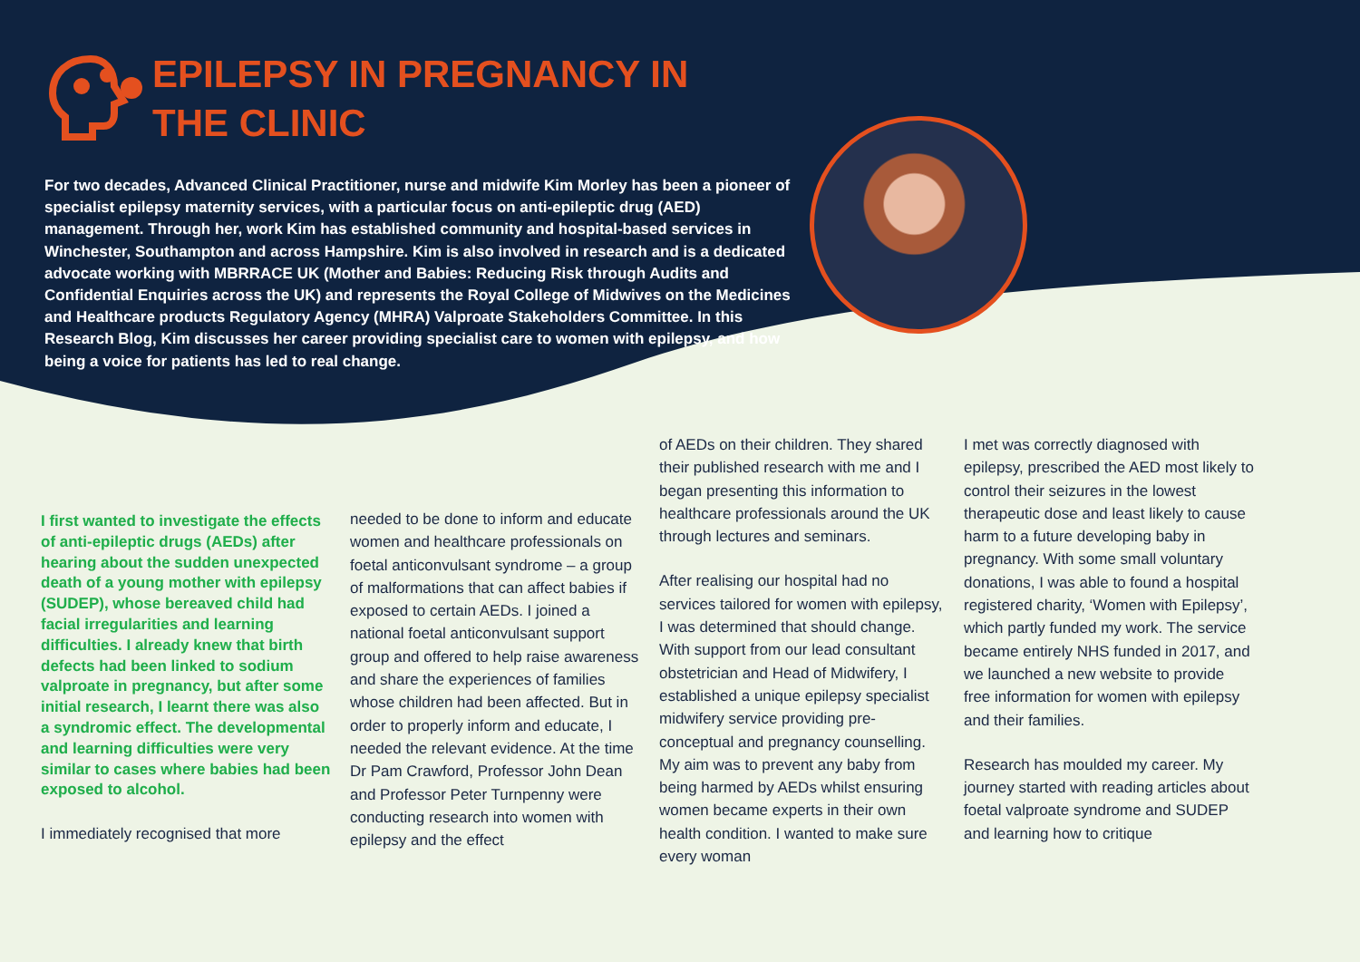EPILEPSY IN PREGNANCY IN
THE CLINIC
For two decades, Advanced Clinical Practitioner, nurse and midwife Kim Morley has been a pioneer of specialist epilepsy maternity services, with a particular focus on anti-epileptic drug (AED) management. Through her, work Kim has established community and hospital-based services in Winchester, Southampton and across Hampshire. Kim is also involved in research and is a dedicated advocate working with MBRRACE UK (Mother and Babies: Reducing Risk through Audits and Confidential Enquiries across the UK) and represents the Royal College of Midwives on the Medicines and Healthcare products Regulatory Agency (MHRA) Valproate Stakeholders Committee. In this Research Blog, Kim discusses her career providing specialist care to women with epilepsy, and how being a voice for patients has led to real change.
I first wanted to investigate the effects of anti-epileptic drugs (AEDs) after hearing about the sudden unexpected death of a young mother with epilepsy (SUDEP), whose bereaved child had facial irregularities and learning difficulties. I already knew that birth defects had been linked to sodium valproate in pregnancy, but after some initial research, I learnt there was also a syndromic effect. The developmental and learning difficulties were very similar to cases where babies had been exposed to alcohol.
I immediately recognised that more
needed to be done to inform and educate women and healthcare professionals on foetal anticonvulsant syndrome – a group of malformations that can affect babies if exposed to certain AEDs. I joined a national foetal anticonvulsant support group and offered to help raise awareness and share the experiences of families whose children had been affected. But in order to properly inform and educate, I needed the relevant evidence. At the time Dr Pam Crawford, Professor John Dean and Professor Peter Turnpenny were conducting research into women with epilepsy and the effect
of AEDs on their children. They shared their published research with me and I began presenting this information to healthcare professionals around the UK through lectures and seminars.
After realising our hospital had no services tailored for women with epilepsy, I was determined that should change. With support from our lead consultant obstetrician and Head of Midwifery, I established a unique epilepsy specialist midwifery service providing pre-conceptual and pregnancy counselling. My aim was to prevent any baby from being harmed by AEDs whilst ensuring women became experts in their own health condition. I wanted to make sure every woman
I met was correctly diagnosed with epilepsy, prescribed the AED most likely to control their seizures in the lowest therapeutic dose and least likely to cause harm to a future developing baby in pregnancy. With some small voluntary donations, I was able to found a hospital registered charity, ‘Women with Epilepsy’, which partly funded my work. The service became entirely NHS funded in 2017, and we launched a new website to provide free information for women with epilepsy and their families.
Research has moulded my career. My journey started with reading articles about foetal valproate syndrome and SUDEP and learning how to critique